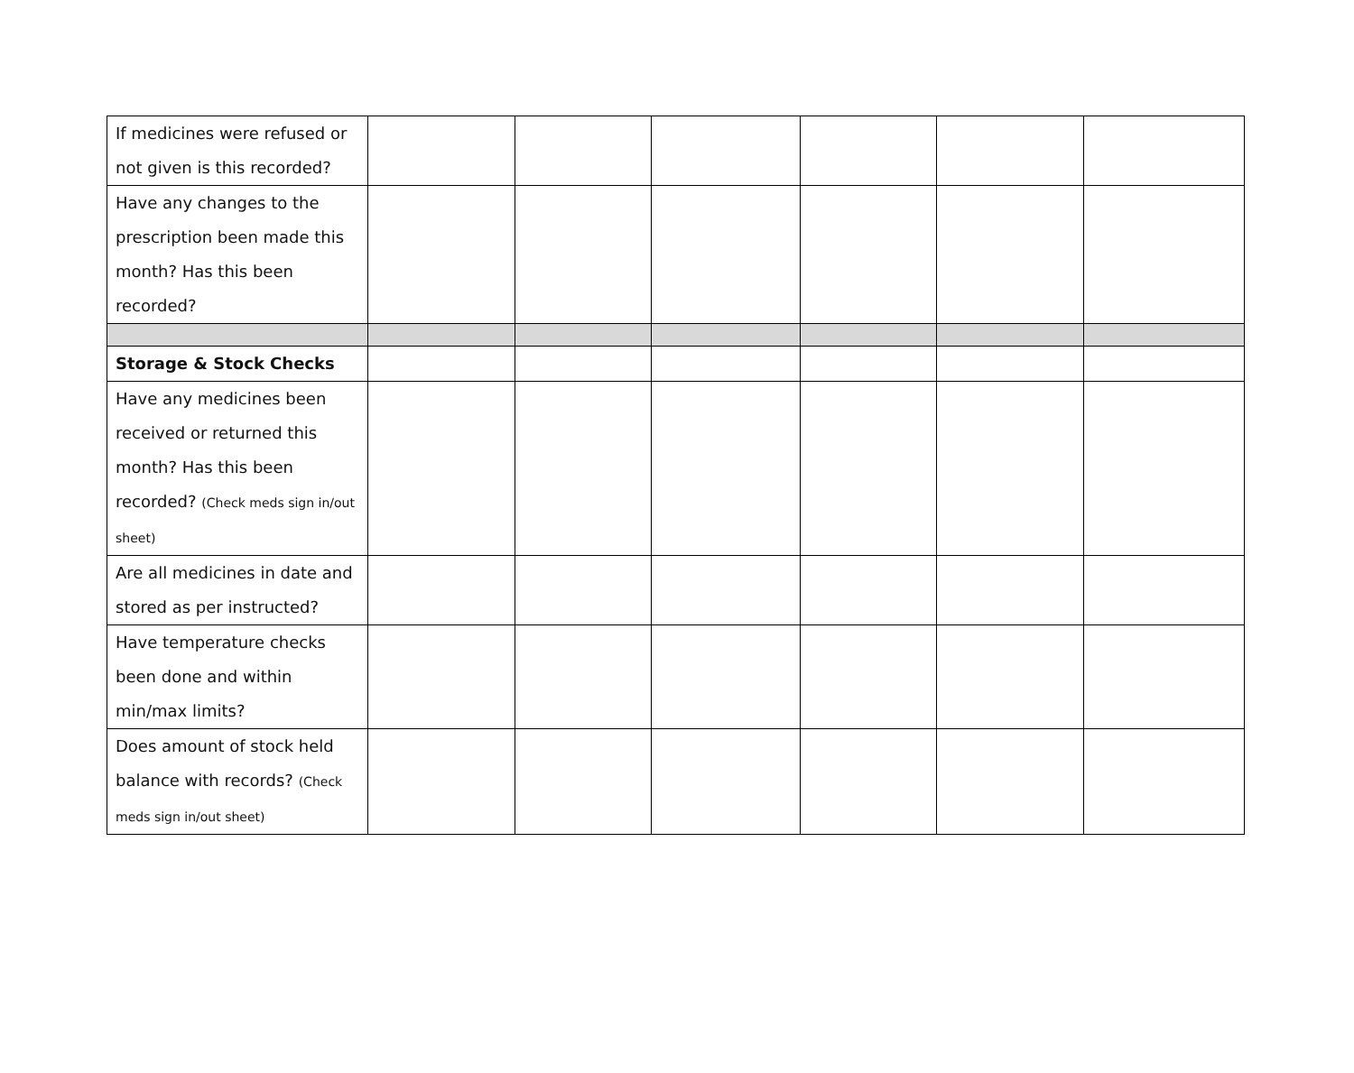| If medicines were refused or not given is this recorded? | | | | | | |
| Have any changes to the prescription been made this month? Has this been recorded? | | | | | | |
| Storage & Stock Checks | | | | | | |
| Have any medicines been received or returned this month? Has this been recorded? (Check meds sign in/out sheet) | | | | | | |
| Are all medicines in date and stored as per instructed? | | | | | | |
| Have temperature checks been done and within min/max limits? | | | | | | |
| Does amount of stock held balance with records? (Check meds sign in/out sheet) | | | | | | |